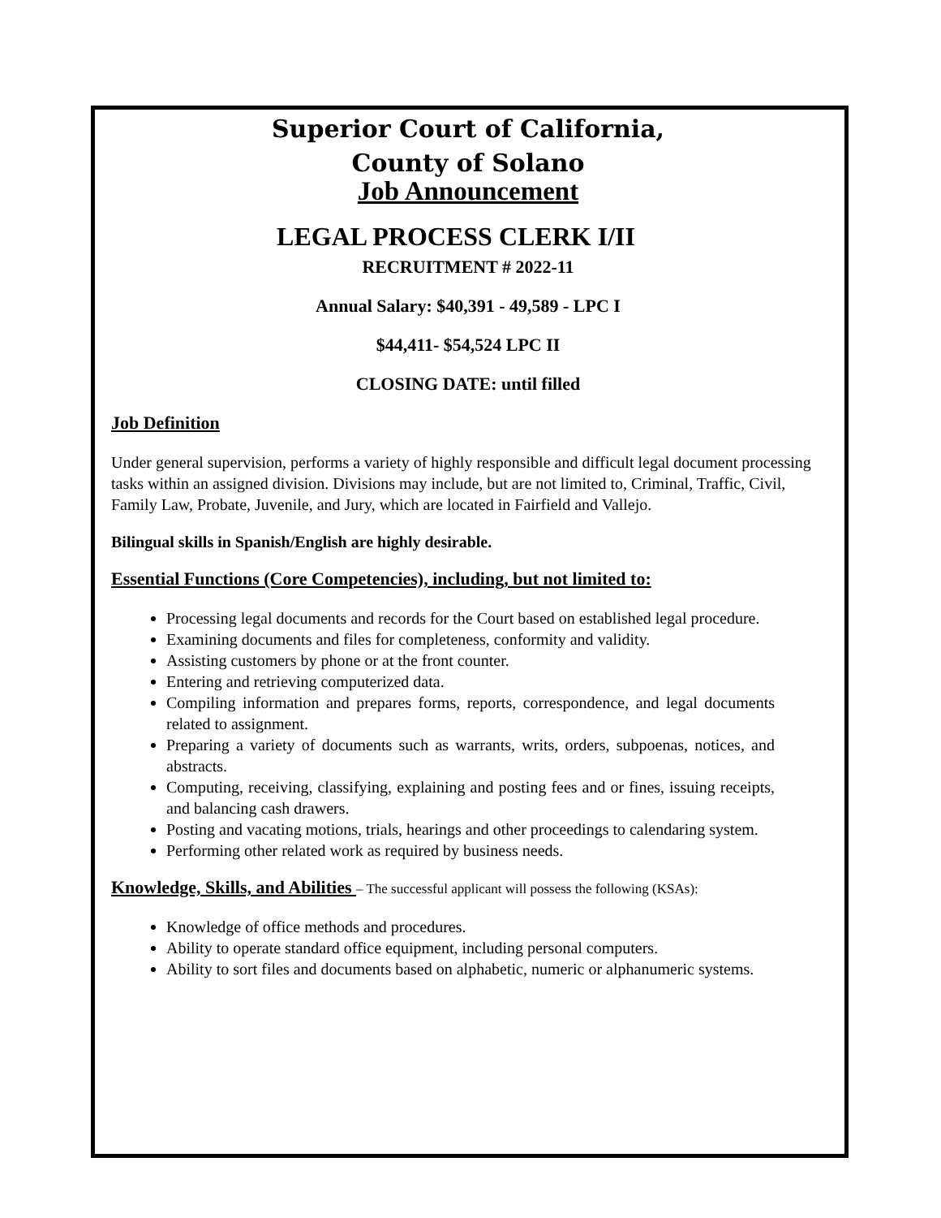Superior Court of California,
County of Solano
Job Announcement
LEGAL PROCESS CLERK I/II
RECRUITMENT # 2022-11
Annual Salary: $40,391 - 49,589 - LPC I
$44,411- $54,524 LPC II
CLOSING DATE: until filled
Job Definition
Under general supervision, performs a variety of highly responsible and difficult legal document processing tasks within an assigned division. Divisions may include, but are not limited to, Criminal, Traffic, Civil, Family Law, Probate, Juvenile, and Jury, which are located in Fairfield and Vallejo.
Bilingual skills in Spanish/English are highly desirable.
Essential Functions (Core Competencies), including, but not limited to:
Processing legal documents and records for the Court based on established legal procedure.
Examining documents and files for completeness, conformity and validity.
Assisting customers by phone or at the front counter.
Entering and retrieving computerized data.
Compiling information and prepares forms, reports, correspondence, and legal documents related to assignment.
Preparing a variety of documents such as warrants, writs, orders, subpoenas, notices, and abstracts.
Computing, receiving, classifying, explaining and posting fees and or fines, issuing receipts, and balancing cash drawers.
Posting and vacating motions, trials, hearings and other proceedings to calendaring system.
Performing other related work as required by business needs.
Knowledge, Skills, and Abilities – The successful applicant will possess the following (KSAs):
Knowledge of office methods and procedures.
Ability to operate standard office equipment, including personal computers.
Ability to sort files and documents based on alphabetic, numeric or alphanumeric systems.